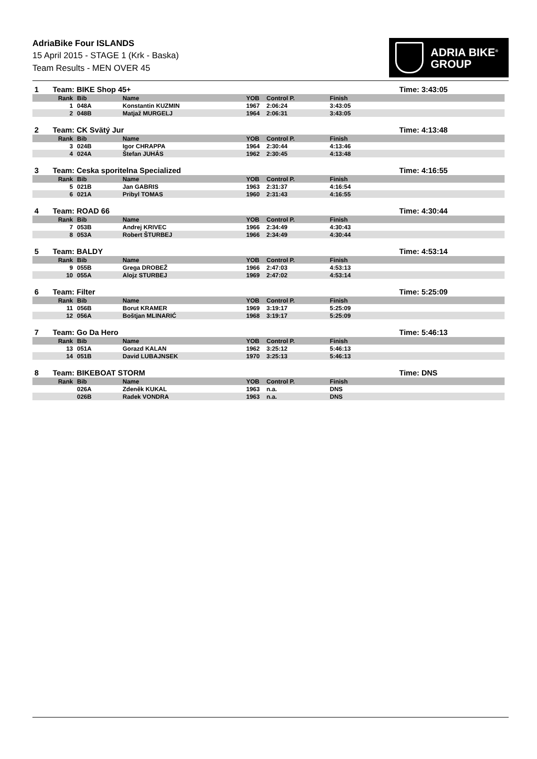AdriaBike Four ISLANDS
15 April 2015 - STAGE 1 (Krk - Baska)
Team Results - MEN OVER 45
ADRIA BIKE<sup>®</sup>
GROUP
| 1 | Team: BIKE Shop 45+ | | | | | | Time: 3:43:05 |
| | Rank | Bib | Name | YOB | Control P. | Finish | |
| | 1 | 048A | Konstantin KUZMIN | 1967 | 2:06:24 | 3:43:05 | |
| | 2 | 048B | Matjaž MURGELJ | 1964 | 2:06:31 | 3:43:05 | |
| 2 | Team: CK Svätý Jur | | | | | | Time: 4:13:48 |
| | Rank | Bib | Name | YOB | Control P. | Finish | |
| | 3 | 024B | Igor CHRAPPA | 1964 | 2:30:44 | 4:13:46 | |
| | 4 | 024A | Štefan JUHÁS | 1962 | 2:30:45 | 4:13:48 | |
| 3 | Team: Ceska sporitelna Specialized | | | | | | Time: 4:16:55 |
| | Rank | Bib | Name | YOB | Control P. | Finish | |
| | 5 | 021B | Jan GABRIS | 1963 | 2:31:37 | 4:16:54 | |
| | 6 | 021A | Pribyl TOMAS | 1960 | 2:31:43 | 4:16:55 | |
| 4 | Team: ROAD 66 | | | | | | Time: 4:30:44 |
| | Rank | Bib | Name | YOB | Control P. | Finish | |
| | 7 | 053B | Andrej KRIVEC | 1966 | 2:34:49 | 4:30:43 | |
| | 8 | 053A | Robert ŠTURBEJ | 1966 | 2:34:49 | 4:30:44 | |
| 5 | Team: BALDY | | | | | | Time: 4:53:14 |
| | Rank | Bib | Name | YOB | Control P. | Finish | |
| | 9 | 055B | Grega DROBEŽ | 1966 | 2:47:03 | 4:53:13 | |
| | 10 | 055A | Alojz STURBEJ | 1969 | 2:47:02 | 4:53:14 | |
| 6 | Team: Filter | | | | | | Time: 5:25:09 |
| | Rank | Bib | Name | YOB | Control P. | Finish | |
| | 11 | 056B | Borut KRAMER | 1969 | 3:19:17 | 5:25:09 | |
| | 12 | 056A | Boštjan MLINARIĆ | 1968 | 3:19:17 | 5:25:09 | |
| 7 | Team: Go Da Hero | | | | | | Time: 5:46:13 |
| | Rank | Bib | Name | YOB | Control P. | Finish | |
| | 13 | 051A | Gorazd KALAN | 1962 | 3:25:12 | 5:46:13 | |
| | 14 | 051B | David LUBAJNSEK | 1970 | 3:25:13 | 5:46:13 | |
| 8 | Team: BIKEBOAT STORM | | | | | | Time: DNS |
| | Rank | Bib | Name | YOB | Control P. | Finish | |
| | | 026A | Zdeněk KUKAL | 1963 | n.a. | DNS | |
| | | 026B | Radek VONDRA | 1963 | n.a. | DNS | |